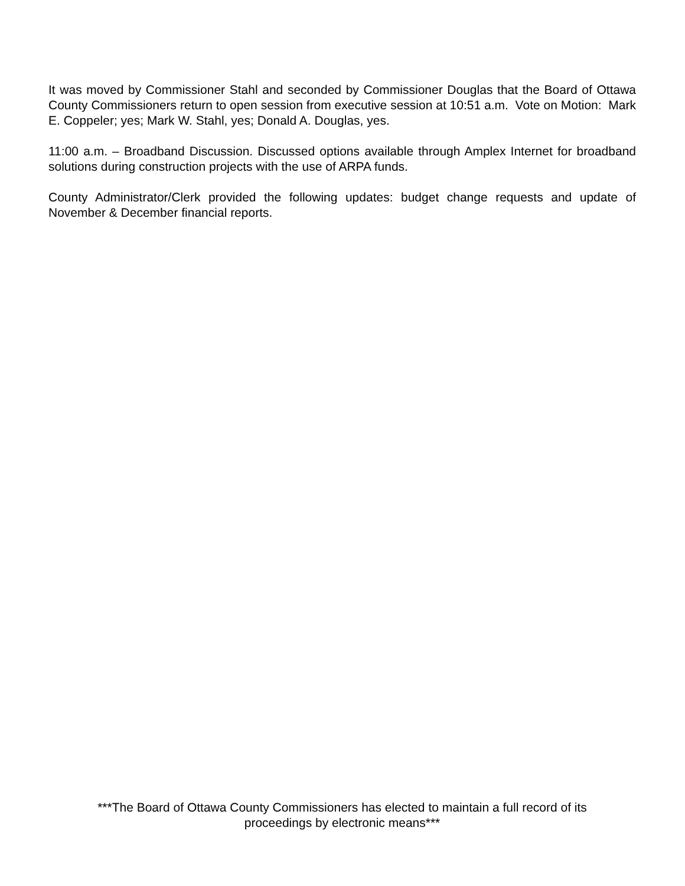It was moved by Commissioner Stahl and seconded by Commissioner Douglas that the Board of Ottawa County Commissioners return to open session from executive session at 10:51 a.m. Vote on Motion: Mark E. Coppeler; yes; Mark W. Stahl, yes; Donald A. Douglas, yes.
11:00 a.m. – Broadband Discussion. Discussed options available through Amplex Internet for broadband solutions during construction projects with the use of ARPA funds.
County Administrator/Clerk provided the following updates: budget change requests and update of November & December financial reports.
***The Board of Ottawa County Commissioners has elected to maintain a full record of its
proceedings by electronic means***